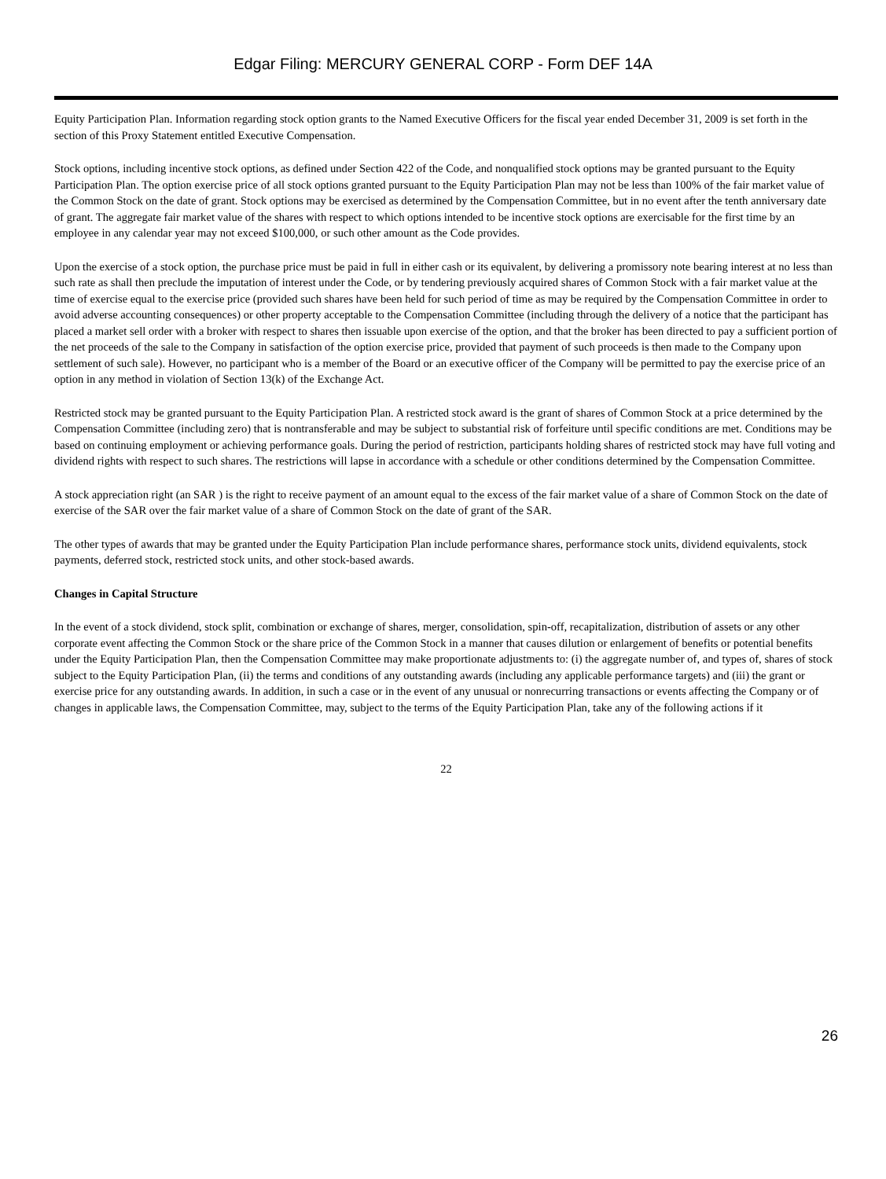Edgar Filing: MERCURY GENERAL CORP - Form DEF 14A
Equity Participation Plan. Information regarding stock option grants to the Named Executive Officers for the fiscal year ended December 31, 2009 is set forth in the section of this Proxy Statement entitled Executive Compensation.
Stock options, including incentive stock options, as defined under Section 422 of the Code, and nonqualified stock options may be granted pursuant to the Equity Participation Plan. The option exercise price of all stock options granted pursuant to the Equity Participation Plan may not be less than 100% of the fair market value of the Common Stock on the date of grant. Stock options may be exercised as determined by the Compensation Committee, but in no event after the tenth anniversary date of grant. The aggregate fair market value of the shares with respect to which options intended to be incentive stock options are exercisable for the first time by an employee in any calendar year may not exceed $100,000, or such other amount as the Code provides.
Upon the exercise of a stock option, the purchase price must be paid in full in either cash or its equivalent, by delivering a promissory note bearing interest at no less than such rate as shall then preclude the imputation of interest under the Code, or by tendering previously acquired shares of Common Stock with a fair market value at the time of exercise equal to the exercise price (provided such shares have been held for such period of time as may be required by the Compensation Committee in order to avoid adverse accounting consequences) or other property acceptable to the Compensation Committee (including through the delivery of a notice that the participant has placed a market sell order with a broker with respect to shares then issuable upon exercise of the option, and that the broker has been directed to pay a sufficient portion of the net proceeds of the sale to the Company in satisfaction of the option exercise price, provided that payment of such proceeds is then made to the Company upon settlement of such sale). However, no participant who is a member of the Board or an executive officer of the Company will be permitted to pay the exercise price of an option in any method in violation of Section 13(k) of the Exchange Act.
Restricted stock may be granted pursuant to the Equity Participation Plan. A restricted stock award is the grant of shares of Common Stock at a price determined by the Compensation Committee (including zero) that is nontransferable and may be subject to substantial risk of forfeiture until specific conditions are met. Conditions may be based on continuing employment or achieving performance goals. During the period of restriction, participants holding shares of restricted stock may have full voting and dividend rights with respect to such shares. The restrictions will lapse in accordance with a schedule or other conditions determined by the Compensation Committee.
A stock appreciation right (an SAR ) is the right to receive payment of an amount equal to the excess of the fair market value of a share of Common Stock on the date of exercise of the SAR over the fair market value of a share of Common Stock on the date of grant of the SAR.
The other types of awards that may be granted under the Equity Participation Plan include performance shares, performance stock units, dividend equivalents, stock payments, deferred stock, restricted stock units, and other stock-based awards.
Changes in Capital Structure
In the event of a stock dividend, stock split, combination or exchange of shares, merger, consolidation, spin-off, recapitalization, distribution of assets or any other corporate event affecting the Common Stock or the share price of the Common Stock in a manner that causes dilution or enlargement of benefits or potential benefits under the Equity Participation Plan, then the Compensation Committee may make proportionate adjustments to: (i) the aggregate number of, and types of, shares of stock subject to the Equity Participation Plan, (ii) the terms and conditions of any outstanding awards (including any applicable performance targets) and (iii) the grant or exercise price for any outstanding awards. In addition, in such a case or in the event of any unusual or nonrecurring transactions or events affecting the Company or of changes in applicable laws, the Compensation Committee, may, subject to the terms of the Equity Participation Plan, take any of the following actions if it
22
26